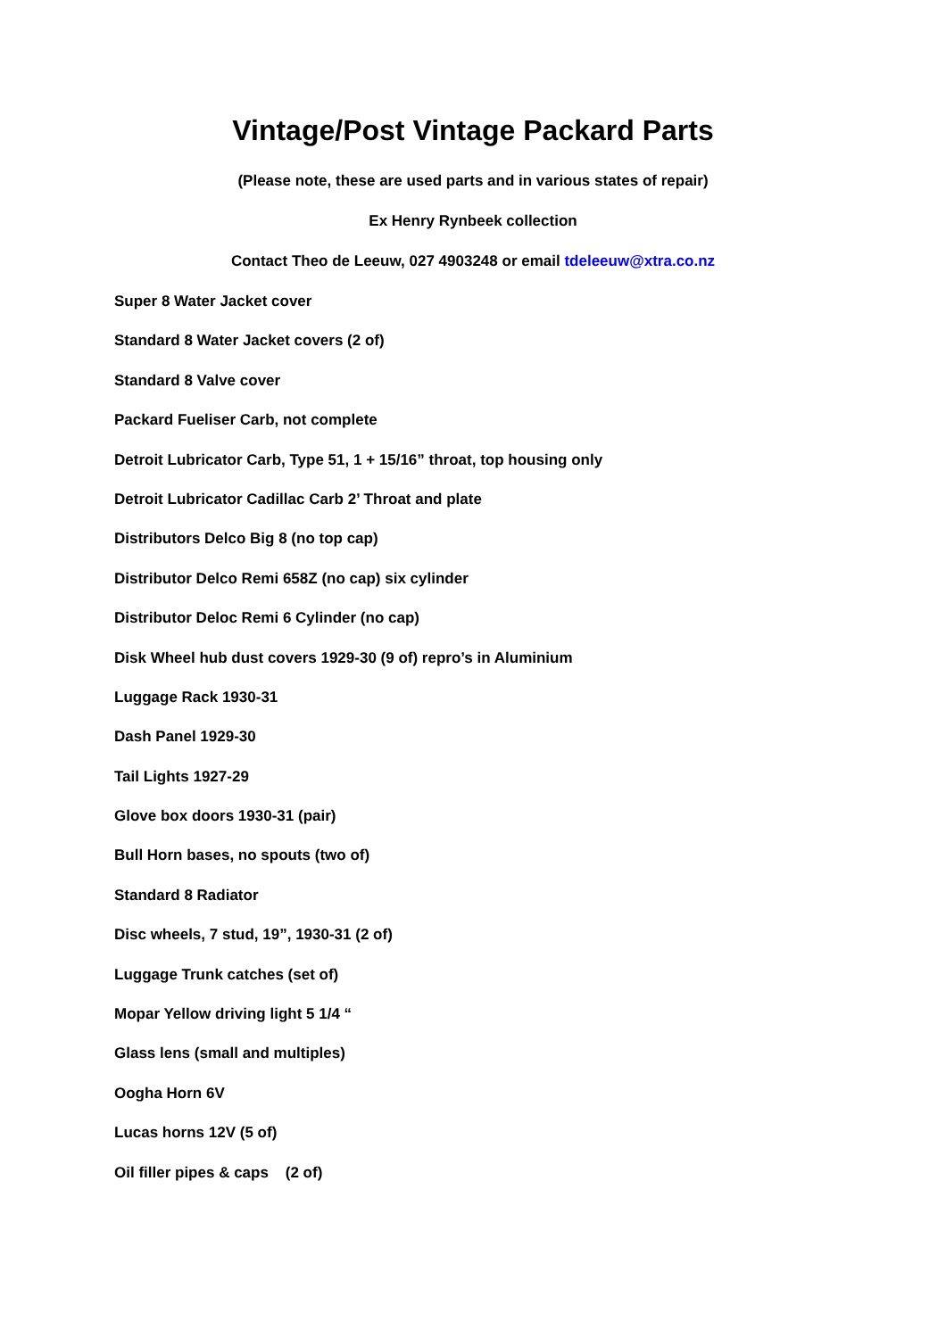Vintage/Post Vintage Packard Parts
(Please note, these are used parts and in various states of repair)
Ex Henry Rynbeek collection
Contact Theo de Leeuw, 027 4903248 or email tdeleeuw@xtra.co.nz
Super 8 Water Jacket cover
Standard 8 Water Jacket covers (2 of)
Standard 8 Valve cover
Packard Fueliser Carb, not complete
Detroit Lubricator Carb, Type 51, 1 + 15/16” throat, top housing only
Detroit Lubricator Cadillac Carb 2’ Throat and plate
Distributors Delco Big 8 (no top cap)
Distributor Delco Remi 658Z (no cap) six cylinder
Distributor Deloc Remi 6 Cylinder (no cap)
Disk Wheel hub dust covers 1929-30 (9 of) repro’s in Aluminium
Luggage Rack 1930-31
Dash Panel 1929-30
Tail Lights 1927-29
Glove box doors 1930-31 (pair)
Bull Horn bases, no spouts (two of)
Standard 8 Radiator
Disc wheels, 7 stud, 19”, 1930-31 (2 of)
Luggage Trunk catches (set of)
Mopar Yellow driving light 5 1/4 “
Glass lens (small and multiples)
Oogha Horn 6V
Lucas horns 12V (5 of)
Oil filler pipes & caps (2 of)